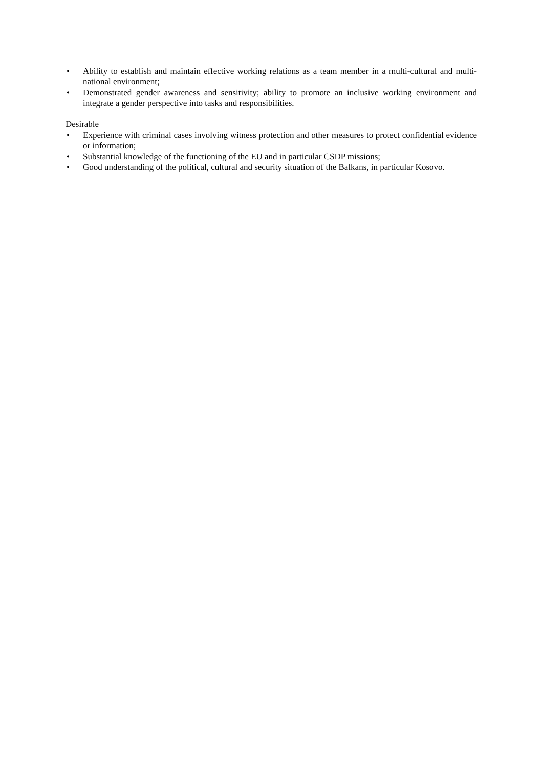• Ability to establish and maintain effective working relations as a team member in a multi-cultural and multi-national environment;
• Demonstrated gender awareness and sensitivity; ability to promote an inclusive working environment and integrate a gender perspective into tasks and responsibilities.
Desirable
• Experience with criminal cases involving witness protection and other measures to protect confidential evidence or information;
• Substantial knowledge of the functioning of the EU and in particular CSDP missions;
• Good understanding of the political, cultural and security situation of the Balkans, in particular Kosovo.